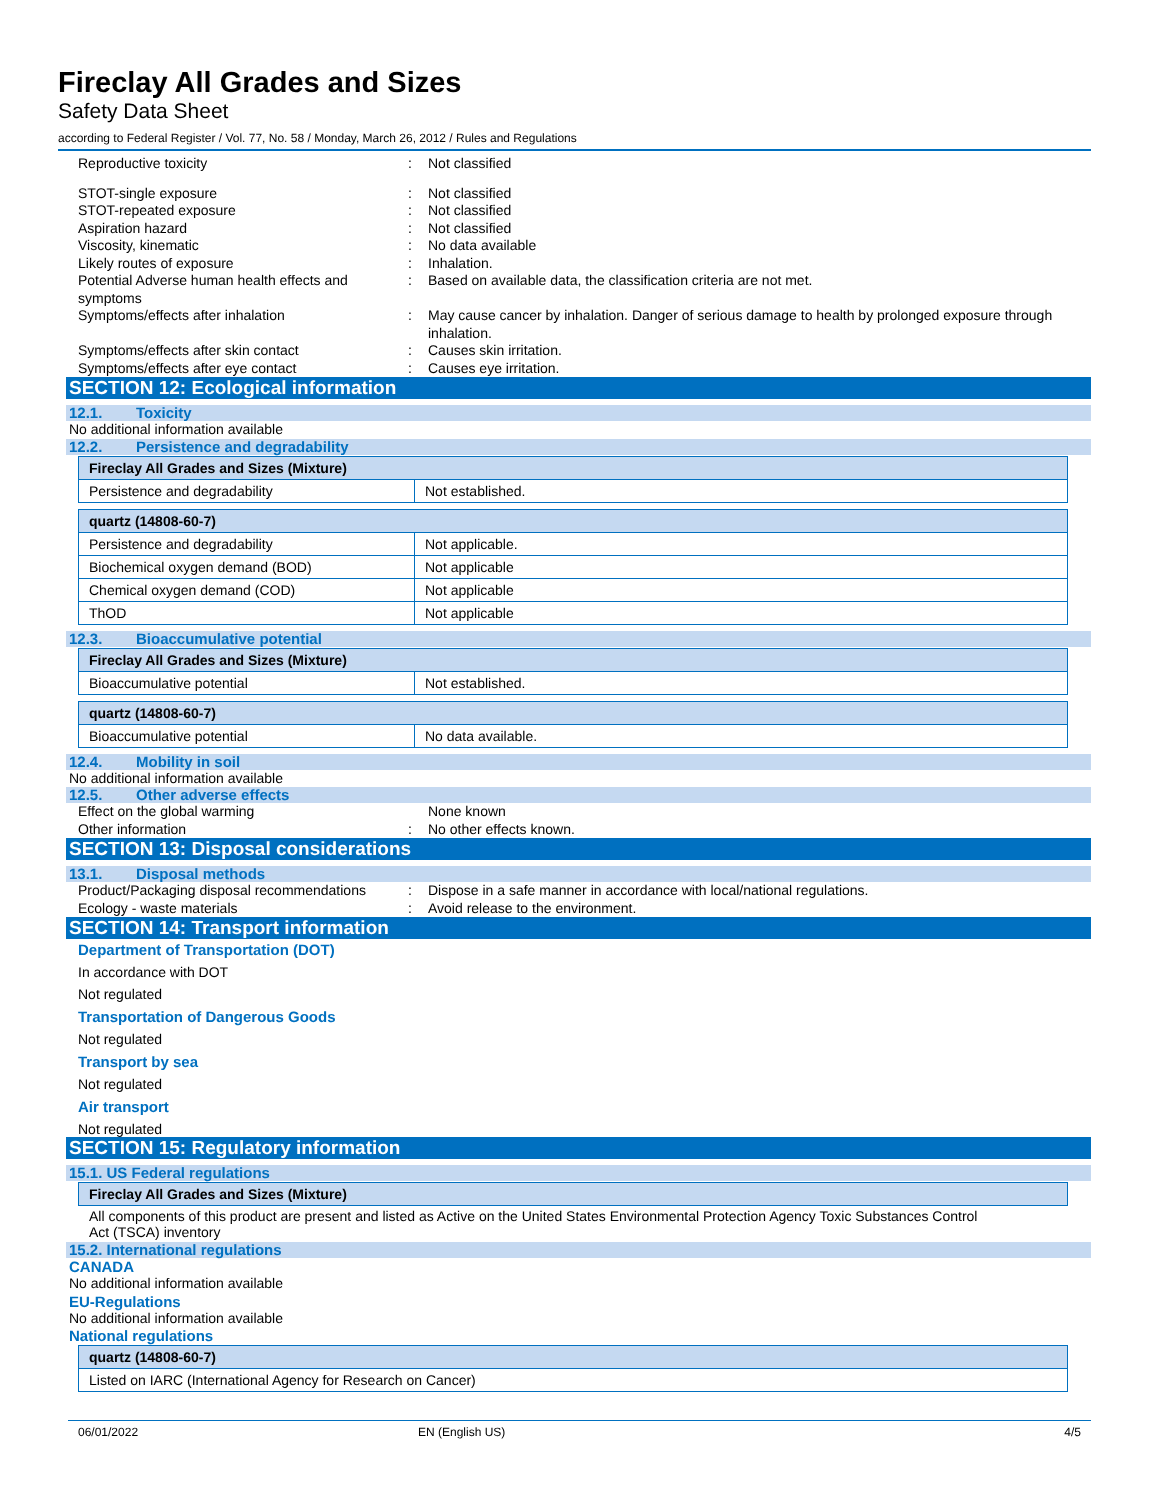Fireclay All Grades and Sizes
Safety Data Sheet
according to Federal Register / Vol. 77, No. 58 / Monday, March 26, 2012 / Rules and Regulations
Reproductive toxicity : Not classified
STOT-single exposure : Not classified
STOT-repeated exposure : Not classified
Aspiration hazard : Not classified
Viscosity, kinematic : No data available
Likely routes of exposure : Inhalation.
Potential Adverse human health effects and symptoms
: Based on available data, the classification criteria are not met.
Symptoms/effects after inhalation : May cause cancer by inhalation. Danger of serious damage to health by prolonged exposure through inhalation.
Symptoms/effects after skin contact : Causes skin irritation.
Symptoms/effects after eye contact : Causes eye irritation.
SECTION 12: Ecological information
12.1. Toxicity
No additional information available
12.2. Persistence and degradability
| Fireclay All Grades and Sizes (Mixture) | |
| Persistence and degradability | Not established. |
| quartz (14808-60-7) | |
| Persistence and degradability | Not applicable. |
| Biochemical oxygen demand (BOD) | Not applicable |
| Chemical oxygen demand (COD) | Not applicable |
| ThOD | Not applicable |
12.3. Bioaccumulative potential
| Fireclay All Grades and Sizes (Mixture) | |
| Bioaccumulative potential | Not established. |
| quartz (14808-60-7) | |
| Bioaccumulative potential | No data available. |
12.4. Mobility in soil
No additional information available
12.5. Other adverse effects
Effect on the global warming None known
Other information : No other effects known.
SECTION 13: Disposal considerations
13.1. Disposal methods
Product/Packaging disposal recommendations
: Dispose in a safe manner in accordance with local/national regulations.
Ecology - waste materials : Avoid release to the environment.
SECTION 14: Transport information
Department of Transportation (DOT)
In accordance with DOT
Not regulated
Transportation of Dangerous Goods
Not regulated
Transport by sea
Not regulated
Air transport
Not regulated
SECTION 15: Regulatory information
15.1. US Federal regulations
| Fireclay All Grades and Sizes (Mixture) |
All components of this product are present and listed as Active on the United States Environmental Protection Agency Toxic Substances Control Act (TSCA) inventory
15.2. International regulations
CANADA
No additional information available
EU-Regulations
No additional information available
National regulations
| quartz (14808-60-7) |
| Listed on IARC (International Agency for Research on Cancer) |
06/01/2022 EN (English US) 4/5